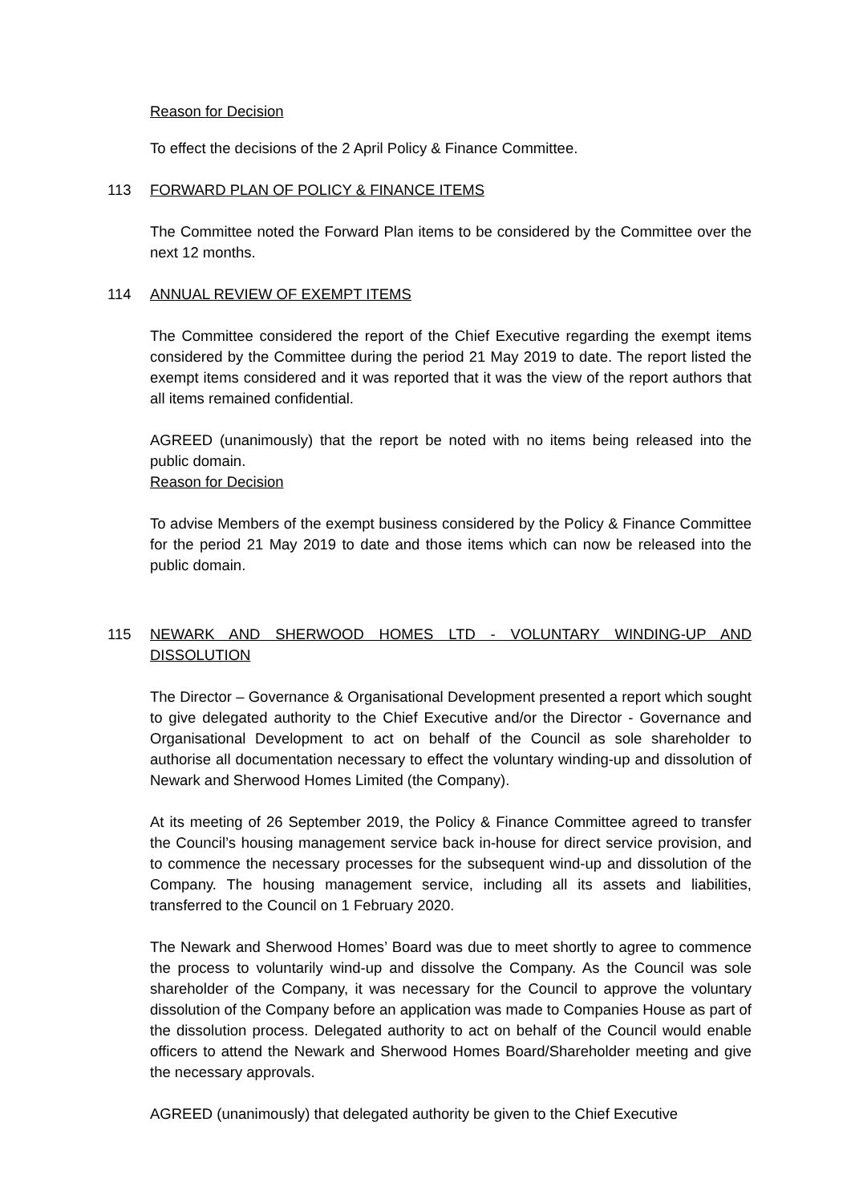Reason for Decision
To effect the decisions of the 2 April Policy & Finance Committee.
113 FORWARD PLAN OF POLICY & FINANCE ITEMS
The Committee noted the Forward Plan items to be considered by the Committee over the next 12 months.
114 ANNUAL REVIEW OF EXEMPT ITEMS
The Committee considered the report of the Chief Executive regarding the exempt items considered by the Committee during the period 21 May 2019 to date. The report listed the exempt items considered and it was reported that it was the view of the report authors that all items remained confidential.
AGREED (unanimously) that the report be noted with no items being released into the public domain.
Reason for Decision
To advise Members of the exempt business considered by the Policy & Finance Committee for the period 21 May 2019 to date and those items which can now be released into the public domain.
115 NEWARK AND SHERWOOD HOMES LTD - VOLUNTARY WINDING-UP AND DISSOLUTION
The Director – Governance & Organisational Development presented a report which sought to give delegated authority to the Chief Executive and/or the Director - Governance and Organisational Development to act on behalf of the Council as sole shareholder to authorise all documentation necessary to effect the voluntary winding-up and dissolution of Newark and Sherwood Homes Limited (the Company).
At its meeting of 26 September 2019, the Policy & Finance Committee agreed to transfer the Council’s housing management service back in-house for direct service provision, and to commence the necessary processes for the subsequent wind-up and dissolution of the Company. The housing management service, including all its assets and liabilities, transferred to the Council on 1 February 2020.
The Newark and Sherwood Homes’ Board was due to meet shortly to agree to commence the process to voluntarily wind-up and dissolve the Company. As the Council was sole shareholder of the Company, it was necessary for the Council to approve the voluntary dissolution of the Company before an application was made to Companies House as part of the dissolution process. Delegated authority to act on behalf of the Council would enable officers to attend the Newark and Sherwood Homes Board/Shareholder meeting and give the necessary approvals.
AGREED (unanimously) that delegated authority be given to the Chief Executive